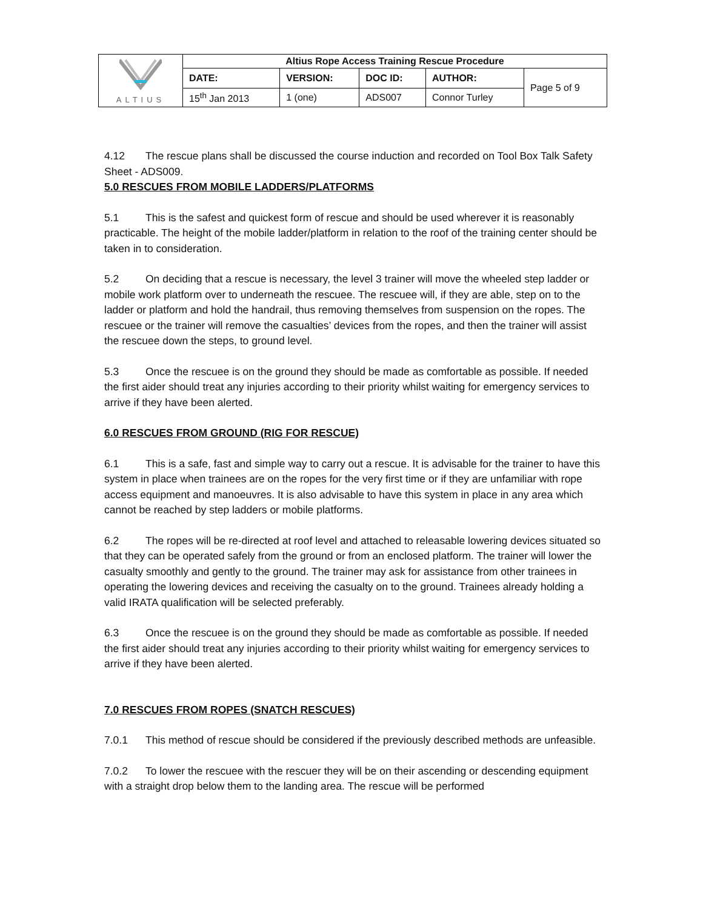| ALTIUS | Altius Rope Access Training Rescue Procedure | | | | |
| | DATE: | VERSION: | DOC ID: | AUTHOR: | Page 5 of 9 |
| | 15<sup>th</sup> Jan 2013 | 1 (one) | ADS007 | Connor Turley | |
4.12 The rescue plans shall be discussed the course induction and recorded on Tool Box Talk Safety Sheet - ADS009.
5.0 RESCUES FROM MOBILE LADDERS/PLATFORMS
5.1 This is the safest and quickest form of rescue and should be used wherever it is reasonably practicable. The height of the mobile ladder/platform in relation to the roof of the training center should be taken in to consideration.
5.2 On deciding that a rescue is necessary, the level 3 trainer will move the wheeled step ladder or mobile work platform over to underneath the rescuee. The rescuee will, if they are able, step on to the ladder or platform and hold the handrail, thus removing themselves from suspension on the ropes. The rescuee or the trainer will remove the casualties’ devices from the ropes, and then the trainer will assist the rescuee down the steps, to ground level.
5.3 Once the rescuee is on the ground they should be made as comfortable as possible. If needed the first aider should treat any injuries according to their priority whilst waiting for emergency services to arrive if they have been alerted.
6.0 RESCUES FROM GROUND (RIG FOR RESCUE)
6.1 This is a safe, fast and simple way to carry out a rescue. It is advisable for the trainer to have this system in place when trainees are on the ropes for the very first time or if they are unfamiliar with rope access equipment and manoeuvres. It is also advisable to have this system in place in any area which cannot be reached by step ladders or mobile platforms.
6.2 The ropes will be re-directed at roof level and attached to releasable lowering devices situated so that they can be operated safely from the ground or from an enclosed platform. The trainer will lower the casualty smoothly and gently to the ground. The trainer may ask for assistance from other trainees in operating the lowering devices and receiving the casualty on to the ground. Trainees already holding a valid IRATA qualification will be selected preferably.
6.3 Once the rescuee is on the ground they should be made as comfortable as possible. If needed the first aider should treat any injuries according to their priority whilst waiting for emergency services to arrive if they have been alerted.
7.0 RESCUES FROM ROPES (SNATCH RESCUES)
7.0.1 This method of rescue should be considered if the previously described methods are unfeasible.
7.0.2 To lower the rescuee with the rescuer they will be on their ascending or descending equipment with a straight drop below them to the landing area. The rescue will be performed